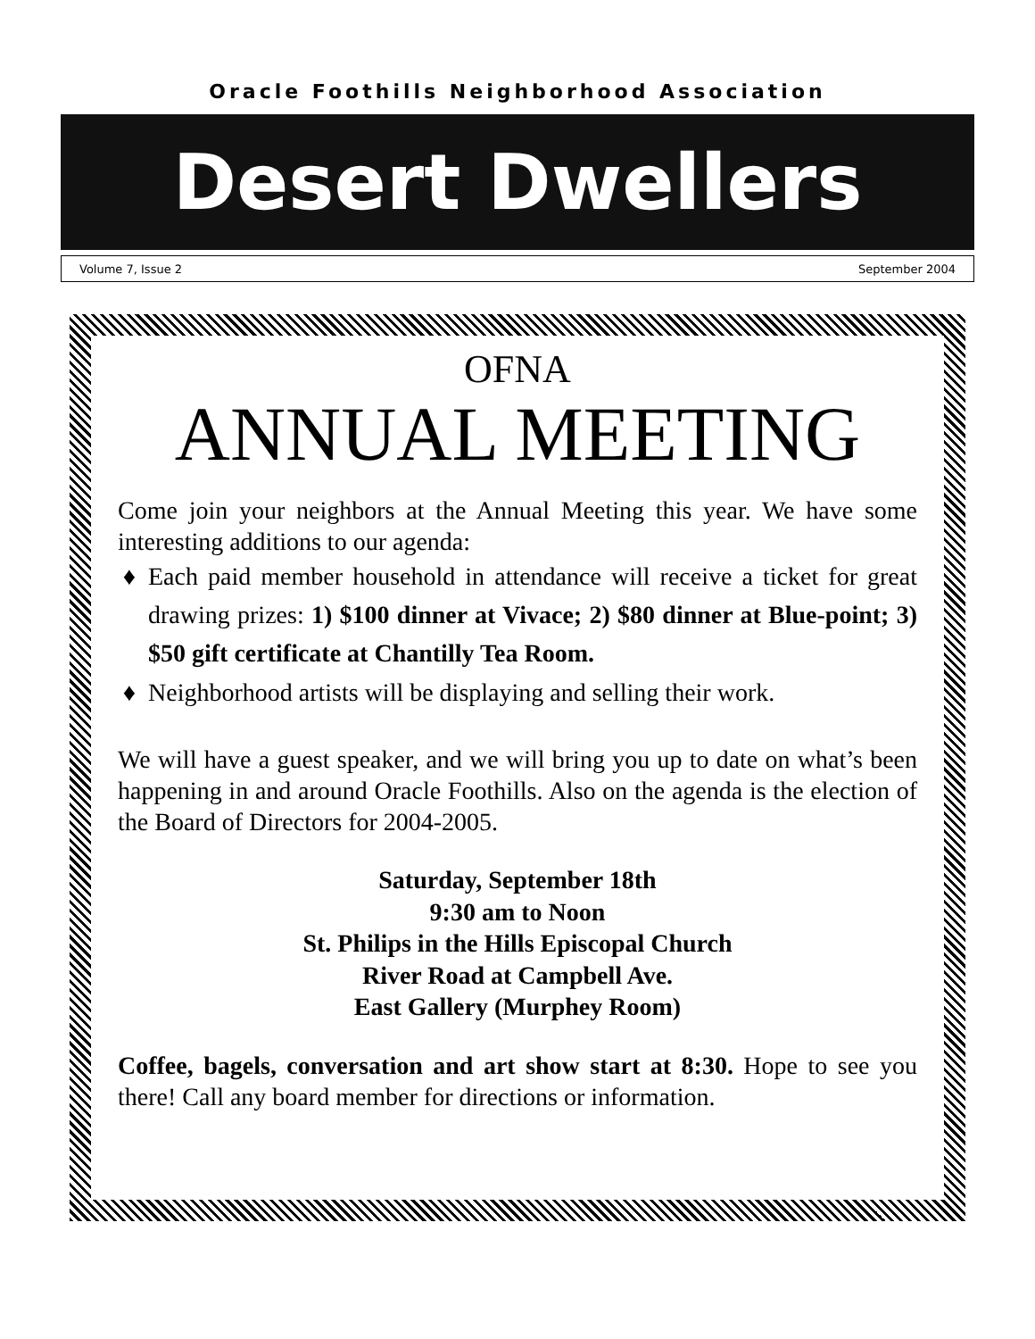Oracle Foothills Neighborhood Association
Desert Dwellers
Volume 7, Issue 2 September 2004
OFNA
ANNUAL MEETING
Come join your neighbors at the Annual Meeting this year. We have some interesting additions to our agenda:
Each paid member household in attendance will receive a ticket for great drawing prizes: 1) $100 dinner at Vivace; 2) $80 dinner at Blue-point; 3) $50 gift certificate at Chantilly Tea Room.
Neighborhood artists will be displaying and selling their work.
We will have a guest speaker, and we will bring you up to date on what’s been happening in and around Oracle Foothills. Also on the agenda is the election of the Board of Directors for 2004-2005.
Saturday, September 18th
9:30 am to Noon
St. Philips in the Hills Episcopal Church
River Road at Campbell Ave.
East Gallery (Murphey Room)
Coffee, bagels, conversation and art show start at 8:30. Hope to see you there! Call any board member for directions or information.